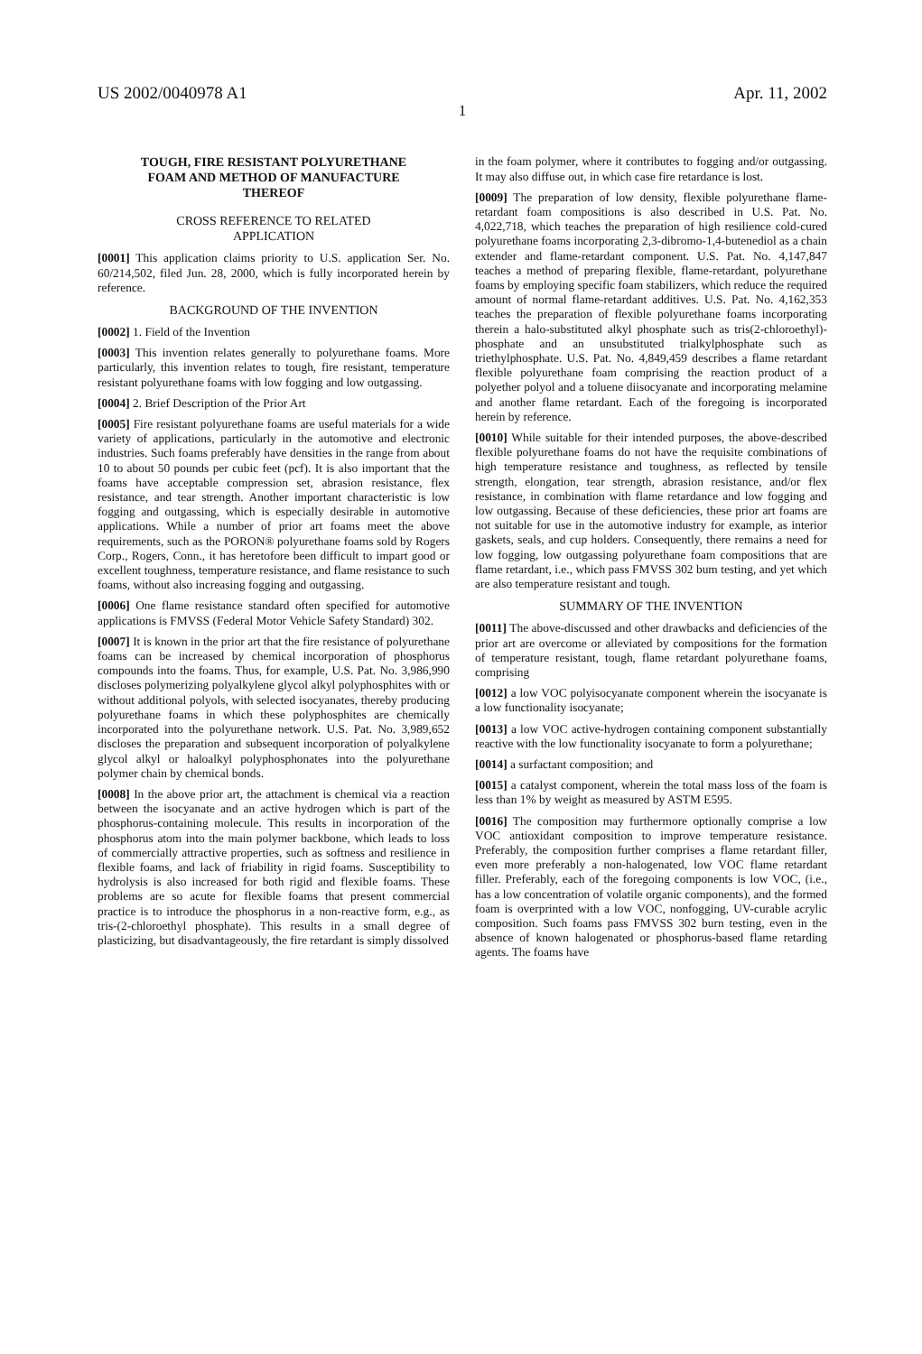US 2002/0040978 A1 Apr. 11, 2002
1
TOUGH, FIRE RESISTANT POLYURETHANE
FOAM AND METHOD OF MANUFACTURE
THEREOF
CROSS REFERENCE TO RELATED
APPLICATION
[0001] This application claims priority to U.S. application Ser. No. 60/214,502, filed Jun. 28, 2000, which is fully incorporated herein by reference.
BACKGROUND OF THE INVENTION
[0002] 1. Field of the Invention
[0003] This invention relates generally to polyurethane foams. More particularly, this invention relates to tough, fire resistant, temperature resistant polyurethane foams with low fogging and low outgassing.
[0004] 2. Brief Description of the Prior Art
[0005] Fire resistant polyurethane foams are useful materials for a wide variety of applications, particularly in the automotive and electronic industries. Such foams preferably have densities in the range from about 10 to about 50 pounds per cubic feet (pcf). It is also important that the foams have acceptable compression set, abrasion resistance, flex resistance, and tear strength. Another important characteristic is low fogging and outgassing, which is especially desirable in automotive applications. While a number of prior art foams meet the above requirements, such as the PORON® polyurethane foams sold by Rogers Corp., Rogers, Conn., it has heretofore been difficult to impart good or excellent toughness, temperature resistance, and flame resistance to such foams, without also increasing fogging and outgassing.
[0006] One flame resistance standard often specified for automotive applications is FMVSS (Federal Motor Vehicle Safety Standard) 302.
[0007] It is known in the prior art that the fire resistance of polyurethane foams can be increased by chemical incorporation of phosphorus compounds into the foams. Thus, for example, U.S. Pat. No. 3,986,990 discloses polymerizing polyalkylene glycol alkyl polyphosphites with or without additional polyols, with selected isocyanates, thereby producing polyurethane foams in which these polyphosphites are chemically incorporated into the polyurethane network. U.S. Pat. No. 3,989,652 discloses the preparation and subsequent incorporation of polyalkylene glycol alkyl or haloalkyl polyphosphonates into the polyurethane polymer chain by chemical bonds.
[0008] In the above prior art, the attachment is chemical via a reaction between the isocyanate and an active hydrogen which is part of the phosphorus-containing molecule. This results in incorporation of the phosphorus atom into the main polymer backbone, which leads to loss of commercially attractive properties, such as softness and resilience in flexible foams, and lack of friability in rigid foams. Susceptibility to hydrolysis is also increased for both rigid and flexible foams. These problems are so acute for flexible foams that present commercial practice is to introduce the phosphorus in a non-reactive form, e.g., as tris-(2-chloroethyl phosphate). This results in a small degree of plasticizing, but disadvantageously, the fire retardant is simply dissolved
in the foam polymer, where it contributes to fogging and/or outgassing. It may also diffuse out, in which case fire retardance is lost.
[0009] The preparation of low density, flexible polyurethane flame-retardant foam compositions is also described in U.S. Pat. No. 4,022,718, which teaches the preparation of high resilience cold-cured polyurethane foams incorporating 2,3-dibromo-1,4-butenediol as a chain extender and flame-retardant component. U.S. Pat. No. 4,147,847 teaches a method of preparing flexible, flame-retardant, polyurethane foams by employing specific foam stabilizers, which reduce the required amount of normal flame-retardant additives. U.S. Pat. No. 4,162,353 teaches the preparation of flexible polyurethane foams incorporating therein a halo-substituted alkyl phosphate such as tris(2-chloroethyl)-phosphate and an unsubstituted trialkylphosphate such as triethylphosphate. U.S. Pat. No. 4,849,459 describes a flame retardant flexible polyurethane foam comprising the reaction product of a polyether polyol and a toluene diisocyanate and incorporating melamine and another flame retardant. Each of the foregoing is incorporated herein by reference.
[0010] While suitable for their intended purposes, the above-described flexible polyurethane foams do not have the requisite combinations of high temperature resistance and toughness, as reflected by tensile strength, elongation, tear strength, abrasion resistance, and/or flex resistance, in combination with flame retardance and low fogging and low outgassing. Because of these deficiencies, these prior art foams are not suitable for use in the automotive industry for example, as interior gaskets, seals, and cup holders. Consequently, there remains a need for low fogging, low outgassing polyurethane foam compositions that are flame retardant, i.e., which pass FMVSS 302 bum testing, and yet which are also temperature resistant and tough.
SUMMARY OF THE INVENTION
[0011] The above-discussed and other drawbacks and deficiencies of the prior art are overcome or alleviated by compositions for the formation of temperature resistant, tough, flame retardant polyurethane foams, comprising
[0012] a low VOC polyisocyanate component wherein the isocyanate is a low functionality isocyanate;
[0013] a low VOC active-hydrogen containing component substantially reactive with the low functionality isocyanate to form a polyurethane;
[0014] a surfactant composition; and
[0015] a catalyst component, wherein the total mass loss of the foam is less than 1% by weight as measured by ASTM E595.
[0016] The composition may furthermore optionally comprise a low VOC antioxidant composition to improve temperature resistance. Preferably, the composition further comprises a flame retardant filler, even more preferably a non-halogenated, low VOC flame retardant filler. Preferably, each of the foregoing components is low VOC, (i.e., has a low concentration of volatile organic components), and the formed foam is overprinted with a low VOC, nonfogging, UV-curable acrylic composition. Such foams pass FMVSS 302 burn testing, even in the absence of known halogenated or phosphorus-based flame retarding agents. The foams have